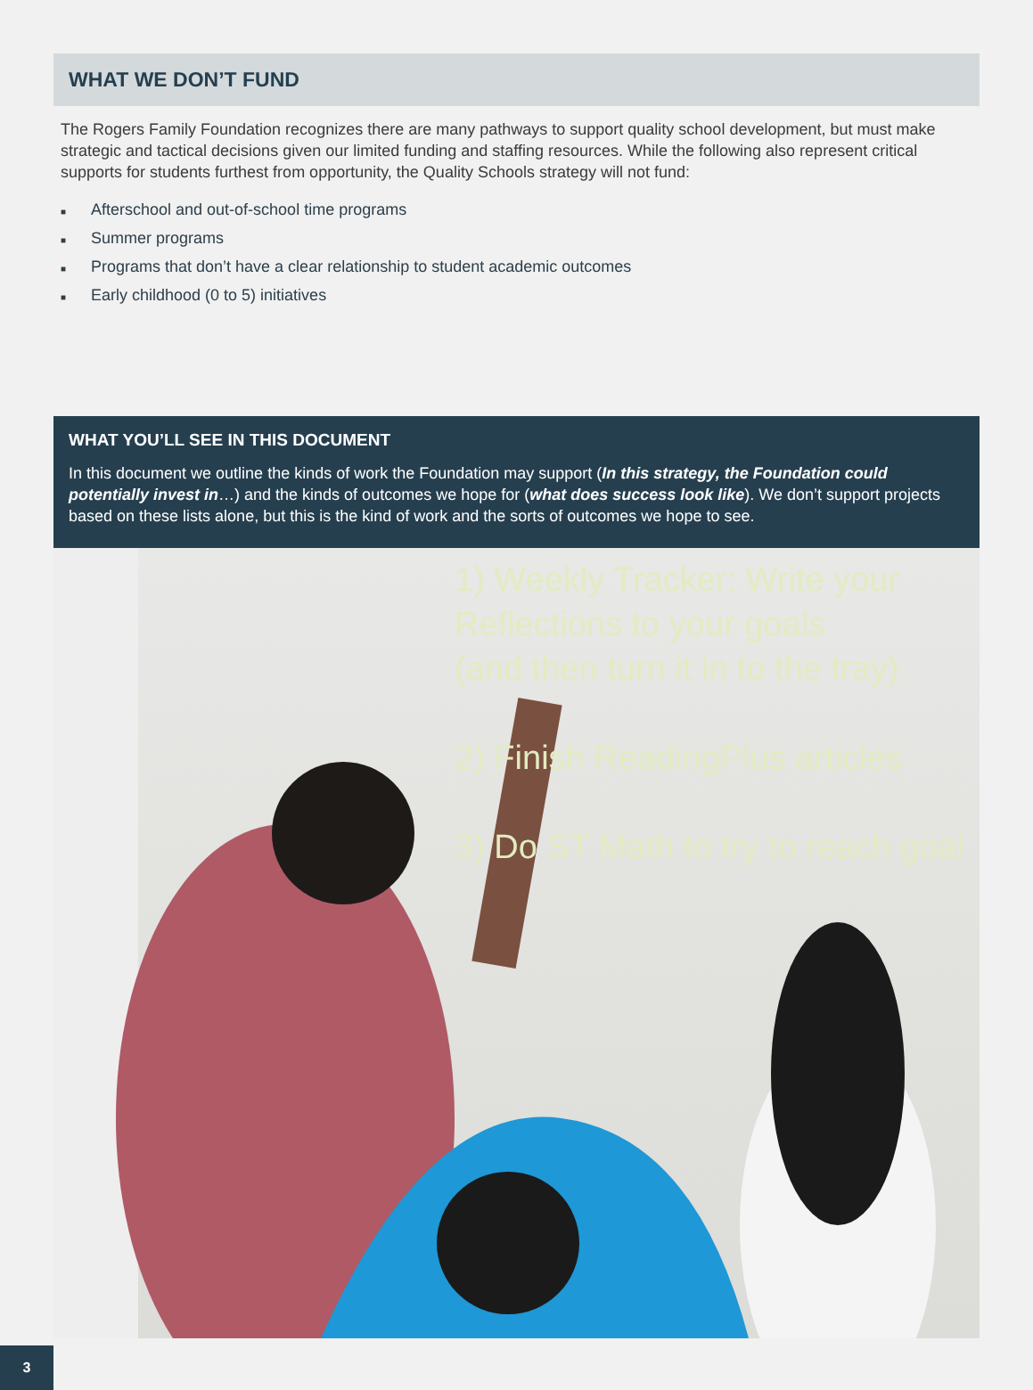WHAT WE DON’T FUND
The Rogers Family Foundation recognizes there are many pathways to support quality school development, but must make strategic and tactical decisions given our limited funding and staffing resources. While the following also represent critical supports for students furthest from opportunity, the Quality Schools strategy will not fund:
■ Afterschool and out-of-school time programs
■ Summer programs
■ Programs that don’t have a clear relationship to student academic outcomes
■ Early childhood (0 to 5) initiatives
WHAT YOU’LL SEE IN THIS DOCUMENT
In this document we outline the kinds of work the Foundation may support (In this strategy, the Foundation could potentially invest in…) and the kinds of outcomes we hope for (what does success look like). We don’t support projects based on these lists alone, but this is the kind of work and the sorts of outcomes we hope to see.
1) Weekly Tracker: Write your
Reflections to your goals
(and then turn it in to the tray)
2) Finish ReadingPlus articles
3) Do ST Math to try to reach goal
3